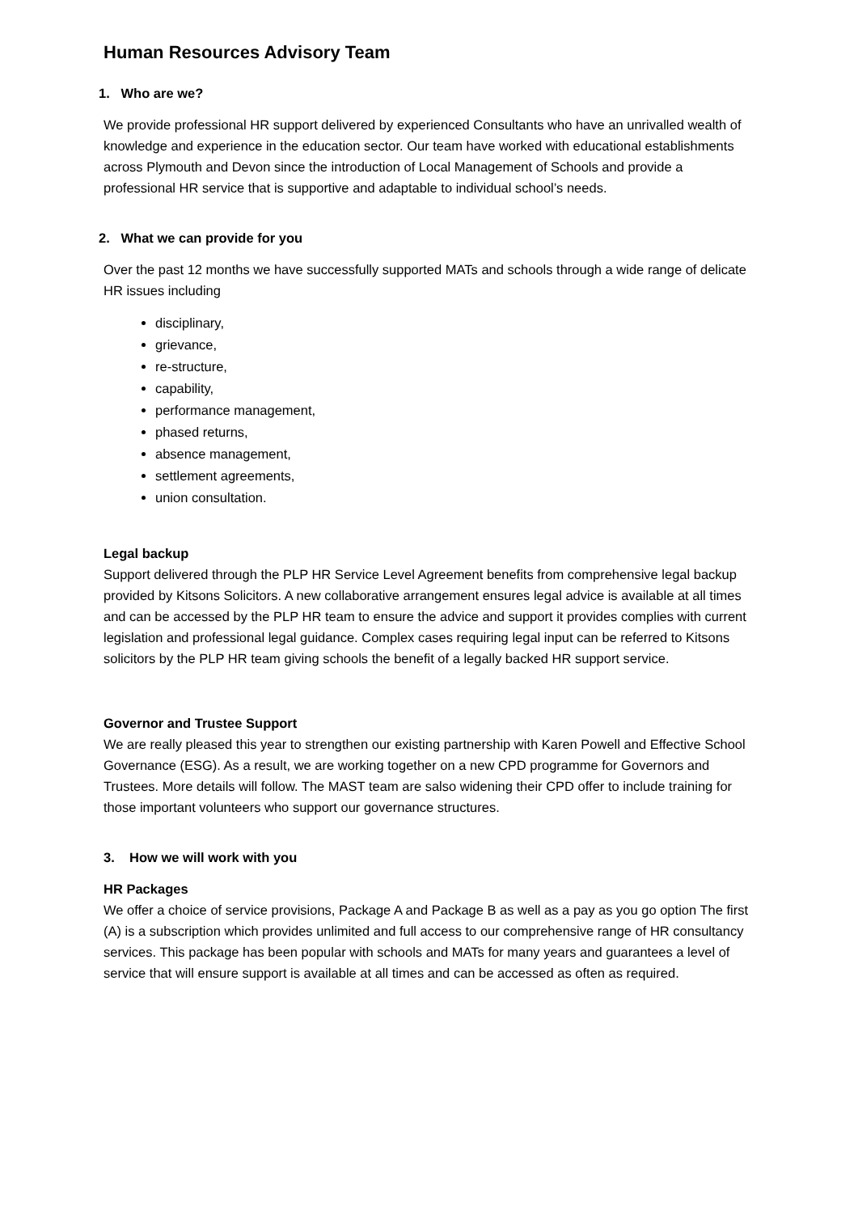Human Resources Advisory Team
1. Who are we?
We provide professional HR support delivered by experienced Consultants who have an unrivalled wealth of knowledge and experience in the education sector. Our team have worked with educational establishments across Plymouth and Devon since the introduction of Local Management of Schools and provide a professional HR service that is supportive and adaptable to individual school’s needs.
2. What we can provide for you
Over the past 12 months we have successfully supported MATs and schools through a wide range of delicate HR issues including
disciplinary,
grievance,
re-structure,
capability,
performance management,
phased returns,
absence management,
settlement agreements,
union consultation.
Legal backup
Support delivered through the PLP HR Service Level Agreement benefits from comprehensive legal backup provided by Kitsons Solicitors. A new collaborative arrangement ensures legal advice is available at all times and can be accessed by the PLP HR team to ensure the advice and support it provides complies with current legislation and professional legal guidance. Complex cases requiring legal input can be referred to Kitsons solicitors by the PLP HR team giving schools the benefit of a legally backed HR support service.
Governor and Trustee Support
We are really pleased this year to strengthen our existing partnership with Karen Powell and Effective School Governance (ESG). As a result, we are working together on a new CPD programme for Governors and Trustees. More details will follow. The MAST team are salso widening their CPD offer to include training for those important volunteers who support our governance structures.
3. How we will work with you
HR Packages
We offer a choice of service provisions, Package A and Package B as well as a pay as you go option The first (A) is a subscription which provides unlimited and full access to our comprehensive range of HR consultancy services. This package has been popular with schools and MATs for many years and guarantees a level of service that will ensure support is available at all times and can be accessed as often as required.